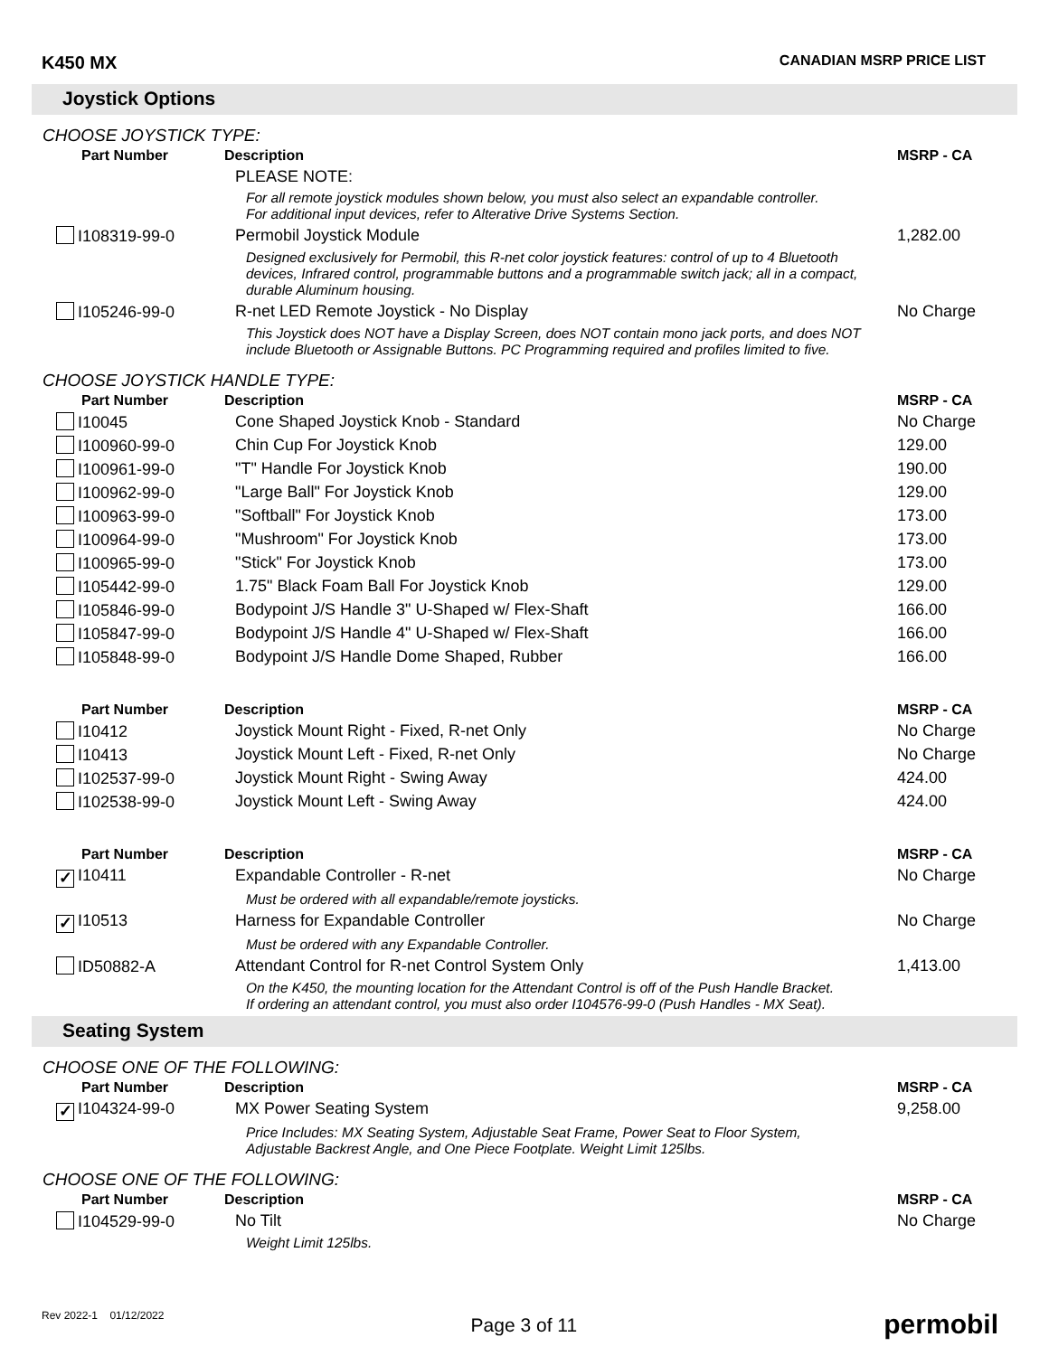K450 MX CANADIAN MSRP PRICE LIST
Joystick Options
CHOOSE JOYSTICK TYPE:
| Part Number | Description | MSRP - CA |
| --- | --- | --- |
| | PLEASE NOTE: | |
| | For all remote joystick modules shown below, you must also select an expandable controller. For additional input devices, refer to Alterative Drive Systems Section. | |
| I108319-99-0 | Permobil Joystick Module | 1,282.00 |
| | Designed exclusively for Permobil, this R-net color joystick features: control of up to 4 Bluetooth devices, Infrared control, programmable buttons and a programmable switch jack; all in a compact, durable Aluminum housing. | |
| I105246-99-0 | R-net LED Remote Joystick - No Display | No Charge |
| | This Joystick does NOT have a Display Screen, does NOT contain mono jack ports, and does NOT include Bluetooth or Assignable Buttons. PC Programming required and profiles limited to five. | |
CHOOSE JOYSTICK HANDLE TYPE:
| Part Number | Description | MSRP - CA |
| --- | --- | --- |
| I10045 | Cone Shaped Joystick Knob - Standard | No Charge |
| I100960-99-0 | Chin Cup For Joystick Knob | 129.00 |
| I100961-99-0 | "T" Handle For Joystick Knob | 190.00 |
| I100962-99-0 | "Large Ball" For Joystick Knob | 129.00 |
| I100963-99-0 | "Softball" For Joystick Knob | 173.00 |
| I100964-99-0 | "Mushroom" For Joystick Knob | 173.00 |
| I100965-99-0 | "Stick" For Joystick Knob | 173.00 |
| I105442-99-0 | 1.75" Black Foam Ball For Joystick Knob | 129.00 |
| I105846-99-0 | Bodypoint J/S Handle 3" U-Shaped w/ Flex-Shaft | 166.00 |
| I105847-99-0 | Bodypoint J/S Handle 4" U-Shaped w/ Flex-Shaft | 166.00 |
| I105848-99-0 | Bodypoint J/S Handle Dome Shaped, Rubber | 166.00 |
| Part Number | Description | MSRP - CA |
| I10412 | Joystick Mount Right - Fixed, R-net Only | No Charge |
| I10413 | Joystick Mount Left - Fixed, R-net Only | No Charge |
| I102537-99-0 | Joystick Mount Right - Swing Away | 424.00 |
| I102538-99-0 | Joystick Mount Left - Swing Away | 424.00 |
| Part Number | Description | MSRP - CA |
| ✓ I10411 | Expandable Controller - R-net | No Charge |
| | Must be ordered with all expandable/remote joysticks. | |
| ✓ I10513 | Harness for Expandable Controller | No Charge |
| | Must be ordered with any Expandable Controller. | |
| ID50882-A | Attendant Control for R-net Control System Only | 1,413.00 |
| | On the K450, the mounting location for the Attendant Control is off of the Push Handle Bracket. If ordering an attendant control, you must also order I104576-99-0 (Push Handles - MX Seat). | |
Seating System
CHOOSE ONE OF THE FOLLOWING:
| Part Number | Description | MSRP - CA |
| --- | --- | --- |
| ✓ I104324-99-0 | MX Power Seating System | 9,258.00 |
| | Price Includes: MX Seating System, Adjustable Seat Frame, Power Seat to Floor System, Adjustable Backrest Angle, and One Piece Footplate. Weight Limit 125lbs. | |
CHOOSE ONE OF THE FOLLOWING:
| Part Number | Description | MSRP - CA |
| --- | --- | --- |
| I104529-99-0 | No Tilt | No Charge |
| | Weight Limit 125lbs. | |
Rev 2022-1 01/12/2022 Page 3 of 11 permobil